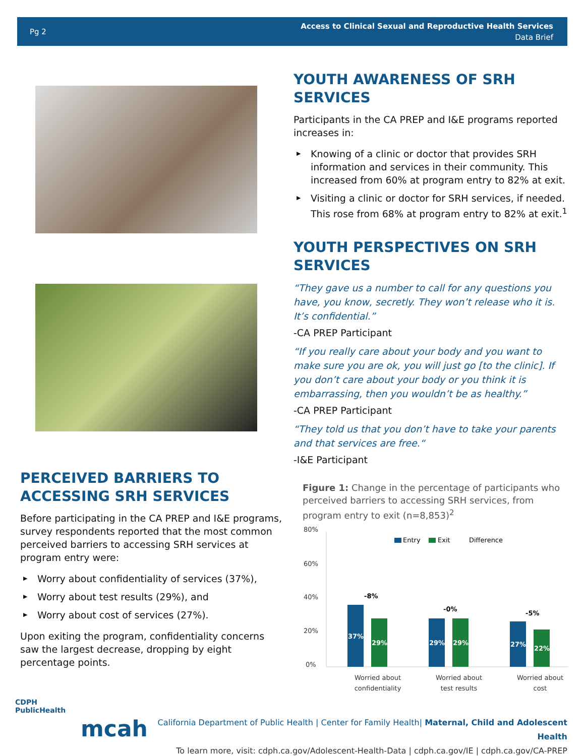Pg 2
Access to Clinical Sexual and Reproductive Health Services
Data Brief
PERCEIVED BARRIERS TO ACCESSING SRH SERVICES
Before participating in the CA PREP and I&E programs, survey respondents reported that the most common perceived barriers to accessing SRH services at program entry were:
▶ Worry about confidentiality of services (37%),
▶ Worry about test results (29%), and
▶ Worry about cost of services (27%).
Upon exiting the program, confidentiality concerns saw the largest decrease, dropping by eight percentage points.
YOUTH AWARENESS OF SRH SERVICES
Participants in the CA PREP and I&E programs reported increases in:
▶ Knowing of a clinic or doctor that provides SRH information and services in their community. This increased from 60% at program entry to 82% at exit.
▶ Visiting a clinic or doctor for SRH services, if needed. This rose from 68% at program entry to 82% at exit.<sup>1</sup>
YOUTH PERSPECTIVES ON SRH SERVICES
“They gave us a number to call for any questions you have, you know, secretly. They won’t release who it is. It’s confidential.”
-CA PREP Participant
“If you really care about your body and you want to make sure you are ok, you will just go [to the clinic]. If you don’t care about your body or you think it is embarrassing, then you wouldn’t be as healthy.”
-CA PREP Participant
“They told us that you don’t have to take your parents and that services are free.“
-I&E Participant
Figure 1: Change in the percentage of participants who perceived barriers to accessing SRH services, from program entry to exit (n=8,853)<sup>2</sup>
80%
60%
40%
20%
0%
Entry
Exit
Difference
37%
29%
29%
29%
27%
22%
-8%
-0%
-5%
Worried about
confidentiality
Worried about
test results
Worried about
cost
CDPH
PublicHealth
mcah
California Department of Public Health | Center for Family Health| Maternal, Child and Adolescent Health
To learn more, visit: cdph.ca.gov/Adolescent-Health-Data | cdph.ca.gov/IE | cdph.ca.gov/CA-PREP